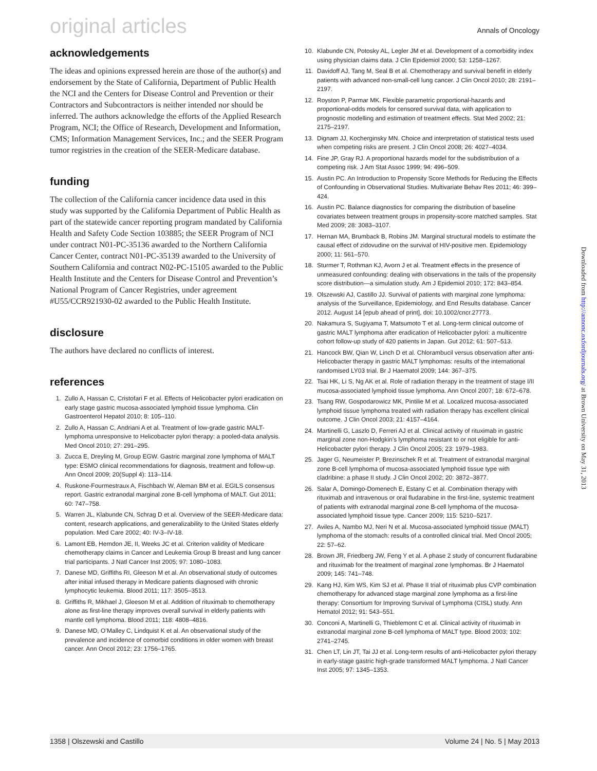original articles Annals of Oncology
acknowledgements
The ideas and opinions expressed herein are those of the author(s) and endorsement by the State of California, Department of Public Health the NCI and the Centers for Disease Control and Prevention or their Contractors and Subcontractors is neither intended nor should be inferred. The authors acknowledge the efforts of the Applied Research Program, NCI; the Office of Research, Development and Information, CMS; Information Management Services, Inc.; and the SEER Program tumor registries in the creation of the SEER-Medicare database.
funding
The collection of the California cancer incidence data used in this study was supported by the California Department of Public Health as part of the statewide cancer reporting program mandated by California Health and Safety Code Section 103885; the SEER Program of NCI under contract N01-PC-35136 awarded to the Northern California Cancer Center, contract N01-PC-35139 awarded to the University of Southern California and contract N02-PC-15105 awarded to the Public Health Institute and the Centers for Disease Control and Prevention’s National Program of Cancer Registries, under agreement #U55/CCR921930-02 awarded to the Public Health Institute.
disclosure
The authors have declared no conflicts of interest.
references
1. Zullo A, Hassan C, Cristofari F et al. Effects of Helicobacter pylori eradication on early stage gastric mucosa-associated lymphoid tissue lymphoma. Clin Gastroenterol Hepatol 2010; 8: 105–110.
2. Zullo A, Hassan C, Andriani A et al. Treatment of low-grade gastric MALT-lymphoma unresponsive to Helicobacter pylori therapy: a pooled-data analysis. Med Oncol 2010; 27: 291–295.
3. Zucca E, Dreyling M, Group EGW. Gastric marginal zone lymphoma of MALT type: ESMO clinical recommendations for diagnosis, treatment and follow-up. Ann Oncol 2009; 20(Suppl 4): 113–114.
4. Ruskone-Fourmestraux A, Fischbach W, Aleman BM et al. EGILS consensus report. Gastric extranodal marginal zone B-cell lymphoma of MALT. Gut 2011; 60: 747–758.
5. Warren JL, Klabunde CN, Schrag D et al. Overview of the SEER-Medicare data: content, research applications, and generalizability to the United States elderly population. Med Care 2002; 40: IV-3–IV-18.
6. Lamont EB, Herndon JE, II, Weeks JC et al. Criterion validity of Medicare chemotherapy claims in Cancer and Leukemia Group B breast and lung cancer trial participants. J Natl Cancer Inst 2005; 97: 1080–1083.
7. Danese MD, Griffiths RI, Gleeson M et al. An observational study of outcomes after initial infused therapy in Medicare patients diagnosed with chronic lymphocytic leukemia. Blood 2011; 117: 3505–3513.
8. Griffiths R, Mikhael J, Gleeson M et al. Addition of rituximab to chemotherapy alone as first-line therapy improves overall survival in elderly patients with mantle cell lymphoma. Blood 2011; 118: 4808–4816.
9. Danese MD, O’Malley C, Lindquist K et al. An observational study of the prevalence and incidence of comorbid conditions in older women with breast cancer. Ann Oncol 2012; 23: 1756–1765.
10. Klabunde CN, Potosky AL, Legler JM et al. Development of a comorbidity index using physician claims data. J Clin Epidemiol 2000; 53: 1258–1267.
11. Davidoff AJ, Tang M, Seal B et al. Chemotherapy and survival benefit in elderly patients with advanced non-small-cell lung cancer. J Clin Oncol 2010; 28: 2191–2197.
12. Royston P, Parmar MK. Flexible parametric proportional-hazards and proportional-odds models for censored survival data, with application to prognostic modelling and estimation of treatment effects. Stat Med 2002; 21: 2175–2197.
13. Dignam JJ, Kocherginsky MN. Choice and interpretation of statistical tests used when competing risks are present. J Clin Oncol 2008; 26: 4027–4034.
14. Fine JP, Gray RJ. A proportional hazards model for the subdistribution of a competing risk. J Am Stat Assoc 1999; 94: 496–509.
15. Austin PC. An Introduction to Propensity Score Methods for Reducing the Effects of Confounding in Observational Studies. Multivariate Behav Res 2011; 46: 399–424.
16. Austin PC. Balance diagnostics for comparing the distribution of baseline covariates between treatment groups in propensity-score matched samples. Stat Med 2009; 28: 3083–3107.
17. Hernan MA, Brumback B, Robins JM. Marginal structural models to estimate the causal effect of zidovudine on the survival of HIV-positive men. Epidemiology 2000; 11: 561–570.
18. Sturmer T, Rothman KJ, Avorn J et al. Treatment effects in the presence of unmeasured confounding: dealing with observations in the tails of the propensity score distribution—a simulation study. Am J Epidemiol 2010; 172: 843–854.
19. Olszewski AJ, Castillo JJ. Survival of patients with marginal zone lymphoma: analysis of the Surveillance, Epidemiology, and End Results database. Cancer 2012. August 14 [epub ahead of print], doi: 10.1002/cncr.27773.
20. Nakamura S, Sugiyama T, Matsumoto T et al. Long-term clinical outcome of gastric MALT lymphoma after eradication of Helicobacter pylori: a multicentre cohort follow-up study of 420 patients in Japan. Gut 2012; 61: 507–513.
21. Hancock BW, Qian W, Linch D et al. Chlorambucil versus observation after anti-Helicobacter therapy in gastric MALT lymphomas: results of the international randomised LY03 trial. Br J Haematol 2009; 144: 367–375.
22. Tsai HK, Li S, Ng AK et al. Role of radiation therapy in the treatment of stage I/II mucosa-associated lymphoid tissue lymphoma. Ann Oncol 2007; 18: 672–678.
23. Tsang RW, Gospodarowicz MK, Pintilie M et al. Localized mucosa-associated lymphoid tissue lymphoma treated with radiation therapy has excellent clinical outcome. J Clin Oncol 2003; 21: 4157–4164.
24. Martinelli G, Laszlo D, Ferreri AJ et al. Clinical activity of rituximab in gastric marginal zone non-Hodgkin’s lymphoma resistant to or not eligible for anti-Helicobacter pylori therapy. J Clin Oncol 2005; 23: 1979–1983.
25. Jager G, Neumeister P, Brezinschek R et al. Treatment of extranodal marginal zone B-cell lymphoma of mucosa-associated lymphoid tissue type with cladribine: a phase II study. J Clin Oncol 2002; 20: 3872–3877.
26. Salar A, Domingo-Domenech E, Estany C et al. Combination therapy with rituximab and intravenous or oral fludarabine in the first-line, systemic treatment of patients with extranodal marginal zone B-cell lymphoma of the mucosa-associated lymphoid tissue type. Cancer 2009; 115: 5210–5217.
27. Aviles A, Nambo MJ, Neri N et al. Mucosa-associated lymphoid tissue (MALT) lymphoma of the stomach: results of a controlled clinical trial. Med Oncol 2005; 22: 57–62.
28. Brown JR, Friedberg JW, Feng Y et al. A phase 2 study of concurrent fludarabine and rituximab for the treatment of marginal zone lymphomas. Br J Haematol 2009; 145: 741–748.
29. Kang HJ, Kim WS, Kim SJ et al. Phase II trial of rituximab plus CVP combination chemotherapy for advanced stage marginal zone lymphoma as a first-line therapy: Consortium for Improving Survival of Lymphoma (CISL) study. Ann Hematol 2012; 91: 543–551.
30. Conconi A, Martinelli G, Thieblemont C et al. Clinical activity of rituximab in extranodal marginal zone B-cell lymphoma of MALT type. Blood 2003; 102: 2741–2745.
31. Chen LT, Lin JT, Tai JJ et al. Long-term results of anti-Helicobacter pylori therapy in early-stage gastric high-grade transformed MALT lymphoma. J Natl Cancer Inst 2005; 97: 1345–1353.
Downloaded from http://annonc.oxfordjournals.org/ at Brown University on May 31, 2013
1358 | Olszewski and Castillo Volume 24 | No. 5 | May 2013